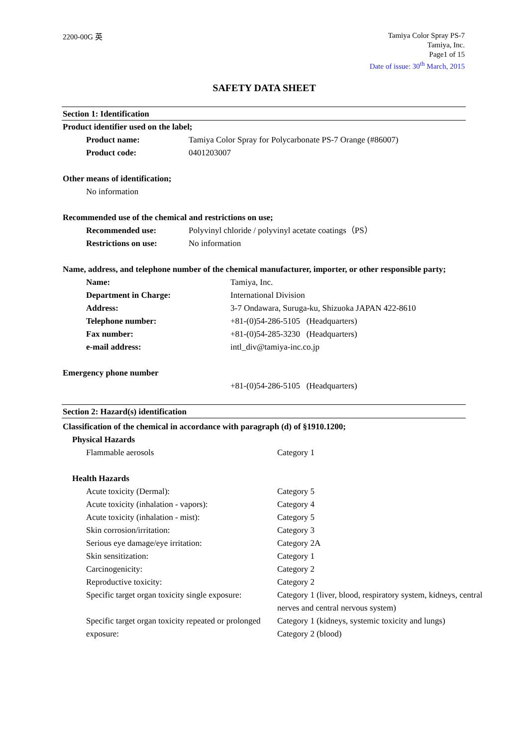2200-00G 英
Tamiya Color Spray PS-7
Tamiya, Inc.
Page1 of 15
Date of issue: 30<sup>th</sup> March, 2015
SAFETY DATA SHEET
Section 1: Identification
Product identifier used on the label;
| Product name: | Tamiya Color Spray for Polycarbonate PS-7 Orange (#86007) |
| Product code: | 0401203007 |
Other means of identification;
No information
Recommended use of the chemical and restrictions on use;
| Recommended use: | Polyvinyl chloride / polyvinyl acetate coatings（PS） |
| Restrictions on use: | No information |
Name, address, and telephone number of the chemical manufacturer, importer, or other responsible party;
| Name: | Tamiya, Inc. |
| Department in Charge: | International Division |
| Address: | 3-7 Ondawara, Suruga-ku, Shizuoka JAPAN 422-8610 |
| Telephone number: | +81-(0)54-286-5105 (Headquarters) |
| Fax number: | +81-(0)54-285-3230 (Headquarters) |
| e-mail address: | intl_div@tamiya-inc.co.jp |
Emergency phone number
+81-(0)54-286-5105 (Headquarters)
Section 2: Hazard(s) identification
Classification of the chemical in accordance with paragraph (d) of §1910.1200;
Physical Hazards
| Flammable aerosols | Category 1 |
Health Hazards
| Acute toxicity (Dermal): | Category 5 |
| Acute toxicity (inhalation - vapors): | Category 4 |
| Acute toxicity (inhalation - mist): | Category 5 |
| Skin corrosion/irritation: | Category 3 |
| Serious eye damage/eye irritation: | Category 2A |
| Skin sensitization: | Category 1 |
| Carcinogenicity: | Category 2 |
| Reproductive toxicity: | Category 2 |
| Specific target organ toxicity single exposure: | Category 1 (liver, blood, respiratory system, kidneys, central nerves and central nervous system) |
| Specific target organ toxicity repeated or prolonged exposure: | Category 1 (kidneys, systemic toxicity and lungs) Category 2 (blood) |